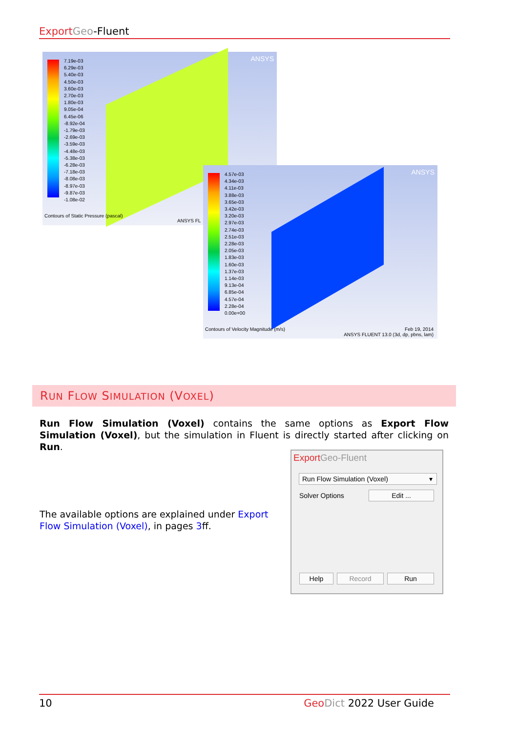Export Geo-Fluent
7.19e-03
6.29e-03
5.40e-03
4.50e-03
3.60e-03
2.70e-03
1.80e-03
9.05e-04
6.45e-06
-8.92e-04
-1.79e-03
-2.69e-03
-3.59e-03
-4.48e-03
-5.38e-03
-6.28e-03
-7.18e-03
-8.08e-03
-8.97e-03
-9.87e-03
-1.08e-02
ANSYS
Contours of Static Pressure (pascal)
ANSYS FL
4.57e-03
4.34e-03
4.11e-03
3.88e-03
3.65e-03
3.42e-03
3.20e-03
2.97e-03
2.74e-03
2.51e-03
2.28e-03
2.05e-03
1.83e-03
1.60e-03
1.37e-03
1.14e-03
9.13e-04
6.85e-04
4.57e-04
2.28e-04
0.00e+00
ANSYS
Contours of Velocity Magnitude (m/s)
Feb 19, 2014
ANSYS FLUENT 13.0 (3d, dp, pbns, lam)
RUN FLOW SIMULATION (VOXEL)
Run Flow Simulation (Voxel) contains the same options as Export Flow Simulation (Voxel), but the simulation in Fluent is directly started after clicking on Run.
The available options are explained under Export Flow Simulation (Voxel), in pages 3ff.
Export Geo-Fluent
Run Flow Simulation (Voxel) ▾
Solver Options Edit ...
Help Record Run
10 Geo Dict 2022 User Guide